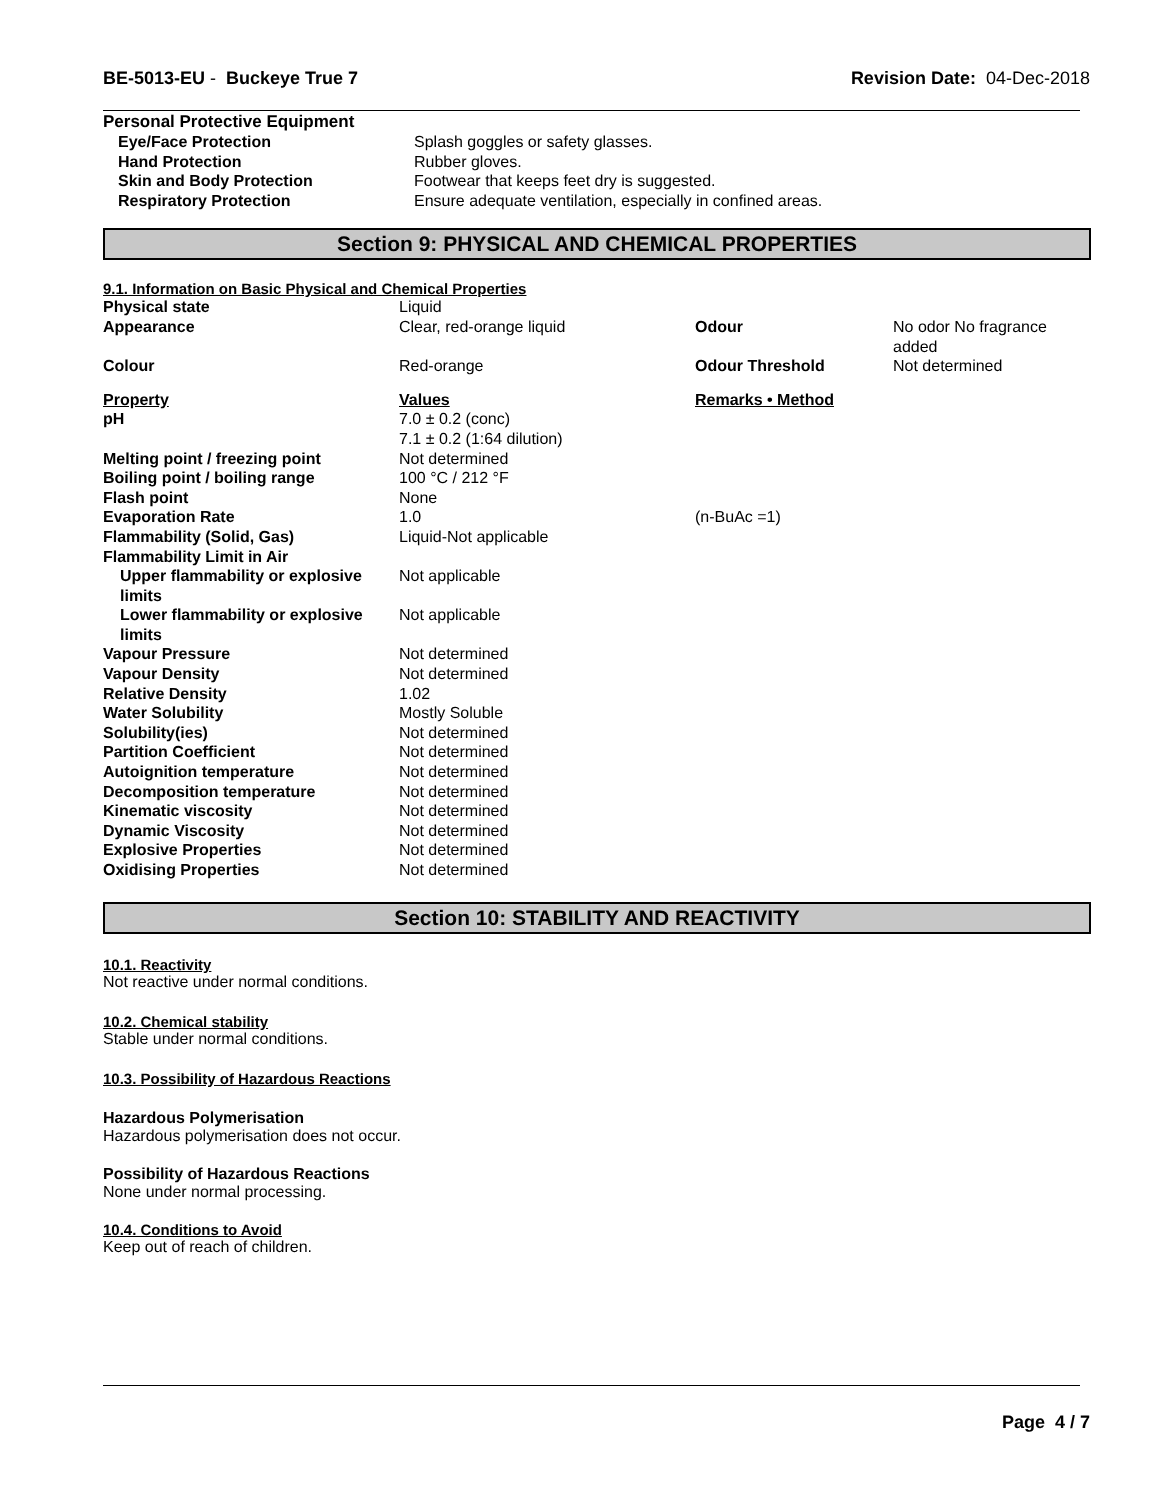BE-5013-EU - Buckeye True 7 Revision Date: 04-Dec-2018
Personal Protective Equipment
| Eye/Face Protection | Splash goggles or safety glasses. |
| Hand Protection | Rubber gloves. |
| Skin and Body Protection | Footwear that keeps feet dry is suggested. |
| Respiratory Protection | Ensure adequate ventilation, especially in confined areas. |
Section 9: PHYSICAL AND CHEMICAL PROPERTIES
9.1. Information on Basic Physical and Chemical Properties
| Physical state | Liquid | | |
| Appearance | Clear, red-orange liquid | Odour | No odor No fragrance added |
| Colour | Red-orange | Odour Threshold | Not determined |
| Property | Values | Remarks • Method | |
| pH | 7.0 ± 0.2 (conc) 7.1 ± 0.2 (1:64 dilution) | | |
| Melting point / freezing point | Not determined | | |
| Boiling point / boiling range | 100 °C / 212 °F | | |
| Flash point | None | | |
| Evaporation Rate | 1.0 | (n-BuAc =1) | |
| Flammability (Solid, Gas) | Liquid-Not applicable | | |
| Flammability Limit in Air | | | |
| Upper flammability or explosive limits | Not applicable | | |
| Lower flammability or explosive limits | Not applicable | | |
| Vapour Pressure | Not determined | | |
| Vapour Density | Not determined | | |
| Relative Density | 1.02 | | |
| Water Solubility | Mostly Soluble | | |
| Solubility(ies) | Not determined | | |
| Partition Coefficient | Not determined | | |
| Autoignition temperature | Not determined | | |
| Decomposition temperature | Not determined | | |
| Kinematic viscosity | Not determined | | |
| Dynamic Viscosity | Not determined | | |
| Explosive Properties | Not determined | | |
| Oxidising Properties | Not determined | | |
Section 10: STABILITY AND REACTIVITY
10.1. Reactivity
Not reactive under normal conditions.
10.2. Chemical stability
Stable under normal conditions.
10.3. Possibility of Hazardous Reactions
Hazardous Polymerisation
Hazardous polymerisation does not occur.
Possibility of Hazardous Reactions
None under normal processing.
10.4. Conditions to Avoid
Keep out of reach of children.
Page 4 / 7